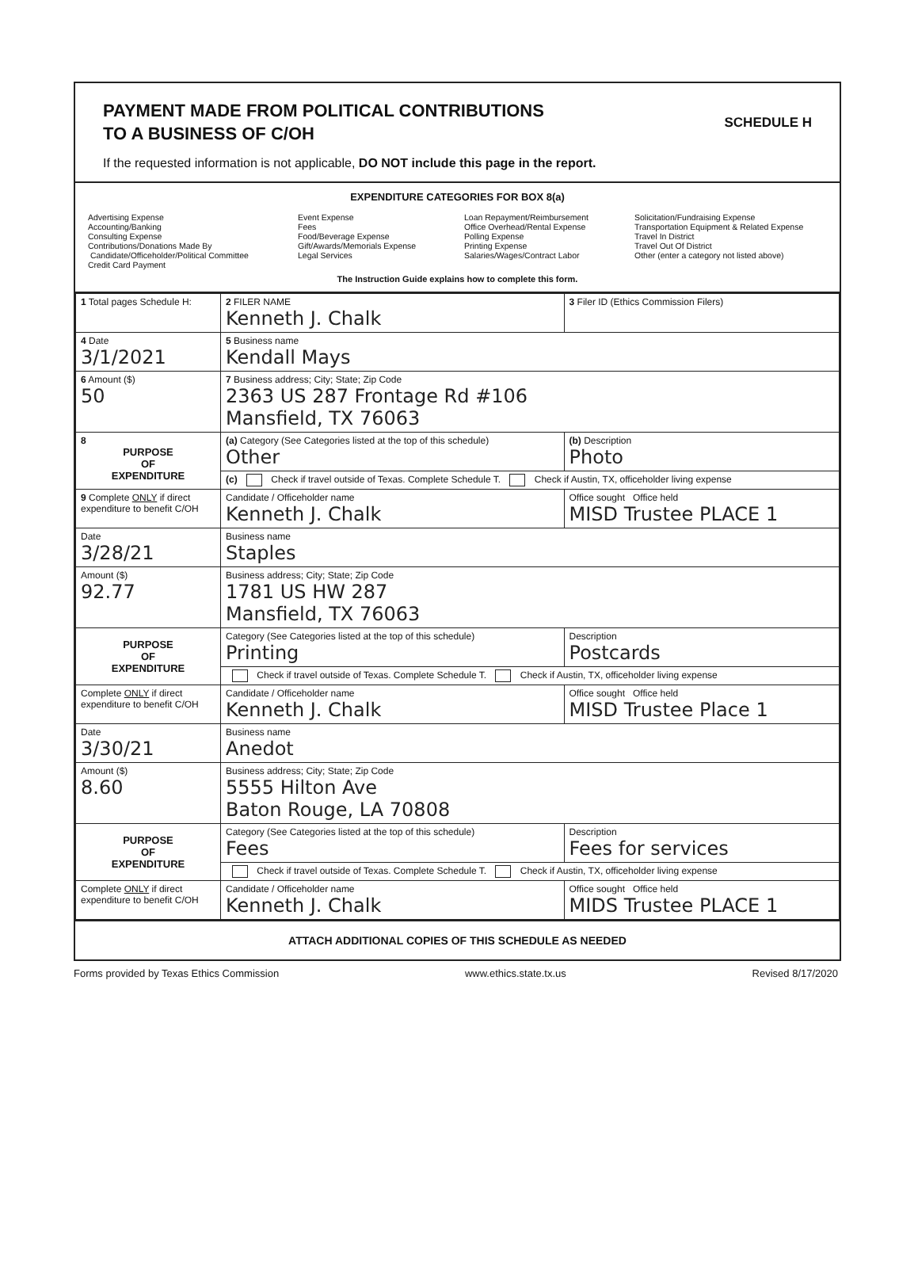SCHEDULE H
PAYMENT MADE FROM POLITICAL CONTRIBUTIONS
TO A BUSINESS OF C/OH
If the requested information is not applicable, DO NOT include this page in the report.
EXPENDITURE CATEGORIES FOR BOX 8(a)
Advertising Expense
Accounting/Banking
Consulting Expense
Contributions/Donations Made By
Candidate/Officeholder/Political Committee
Credit Card Payment
Event Expense
Fees
Food/Beverage Expense
Gift/Awards/Memorials Expense
Legal Services
Loan Repayment/Reimbursement
Office Overhead/Rental Expense
Polling Expense
Printing Expense
Salaries/Wages/Contract Labor
Solicitation/Fundraising Expense
Transportation Equipment & Related Expense
Travel In District
Travel Out Of District
Other (enter a category not listed above)
The Instruction Guide explains how to complete this form.
| 1 Total pages Schedule H: | 2 FILER NAME Kenneth J. Chalk | 3 Filer ID (Ethics Commission Filers) |
| 4 Date 3/1/2021 | 5 Business name Kendall Mays | |
| 6 Amount ($) 50 | 7 Business address; City; State; Zip Code 2363 US 287 Frontage Rd #106 Mansfield, TX 76063 | |
| 8 PURPOSE OF EXPENDITURE | (a) Category (See Categories listed at the top of this schedule) Other | (b) Description Photo |
| | (c) Check if travel outside of Texas. Complete Schedule T. Check if Austin, TX, officeholder living expense | |
| 9 Complete ONLY if direct expenditure to benefit C/OH | Candidate / Officeholder name Kenneth J. Chalk | Office sought Office held MISD Trustee PLACE 1 |
| Date 3/28/21 | Business name Staples | |
| Amount ($) 92.77 | Business address; City; State; Zip Code 1781 US HW 287 Mansfield, TX 76063 | |
| PURPOSE OF EXPENDITURE | Category (See Categories listed at the top of this schedule) Printing | Description Postcards |
| | Check if travel outside of Texas. Complete Schedule T. Check if Austin, TX, officeholder living expense | |
| Complete ONLY if direct expenditure to benefit C/OH | Candidate / Officeholder name Kenneth J. Chalk | Office sought Office held MISD Trustee Place 1 |
| Date 3/30/21 | Business name Anedot | |
| Amount ($) 8.60 | Business address; City; State; Zip Code 5555 Hilton Ave Baton Rouge, LA 70808 | |
| PURPOSE OF EXPENDITURE | Category (See Categories listed at the top of this schedule) Fees | Description Fees for services |
| | Check if travel outside of Texas. Complete Schedule T. Check if Austin, TX, officeholder living expense | |
| Complete ONLY if direct expenditure to benefit C/OH | Candidate / Officeholder name Kenneth J. Chalk | Office sought Office held MIDS Trustee PLACE 1 |
ATTACH ADDITIONAL COPIES OF THIS SCHEDULE AS NEEDED
Forms provided by Texas Ethics Commission www.ethics.state.tx.us Revised 8/17/2020